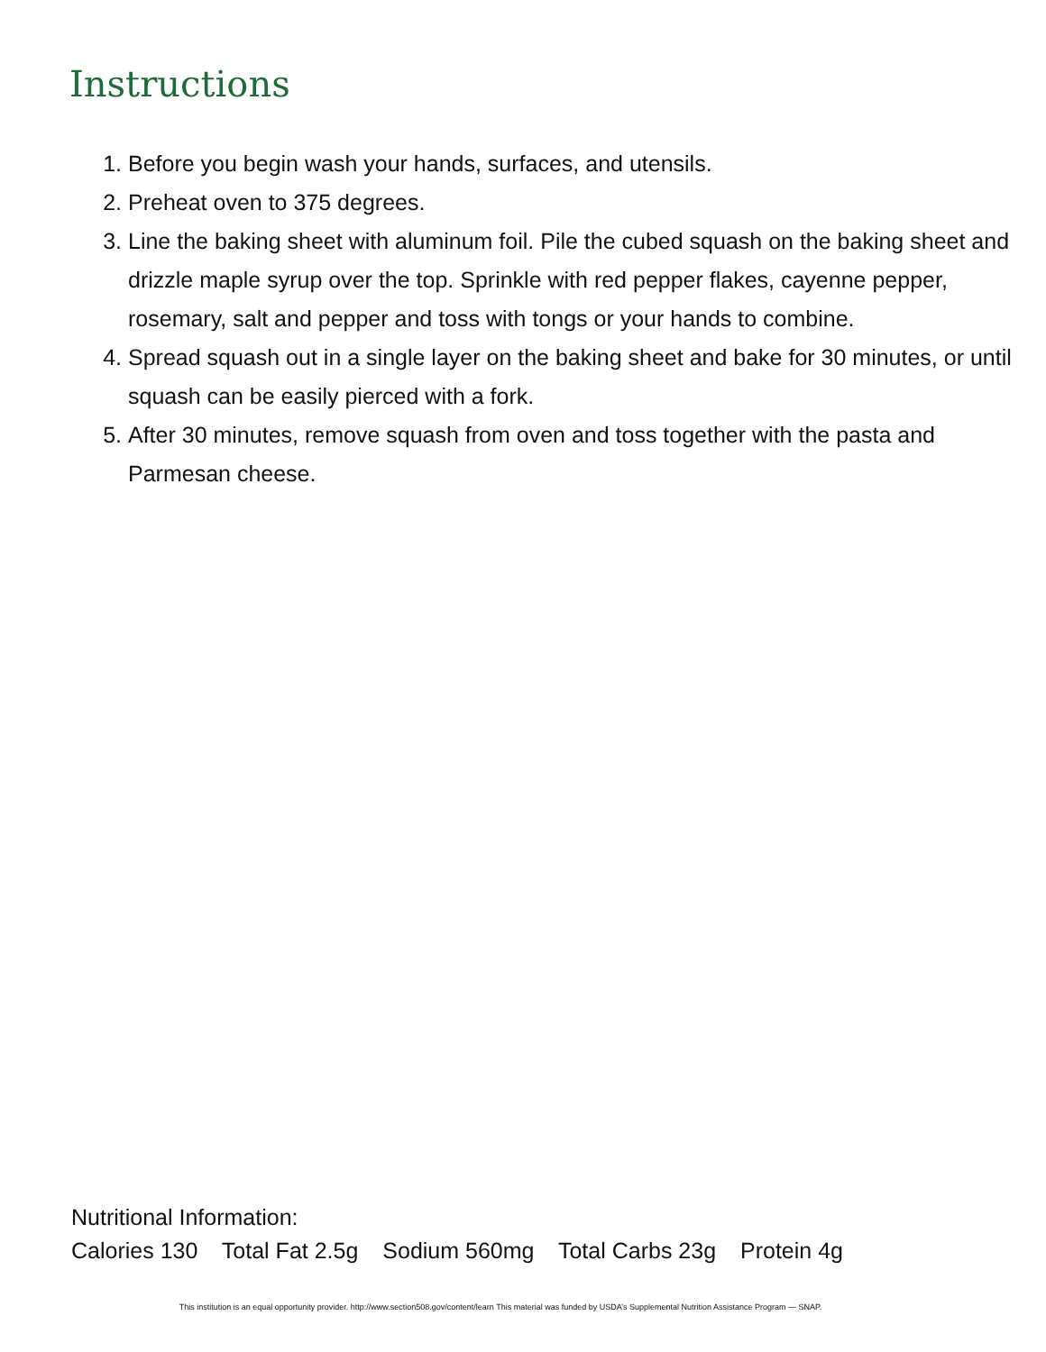Instructions
1. Before you begin wash your hands, surfaces, and utensils.
2. Preheat oven to 375 degrees.
3. Line the baking sheet with aluminum foil. Pile the cubed squash on the baking sheet and drizzle maple syrup over the top. Sprinkle with red pepper flakes, cayenne pepper, rosemary, salt and pepper and toss with tongs or your hands to combine.
4. Spread squash out in a single layer on the baking sheet and bake for 30 minutes, or until squash can be easily pierced with a fork.
5. After 30 minutes, remove squash from oven and toss together with the pasta and Parmesan cheese.
Nutritional Information:
Calories 130 Total Fat 2.5g Sodium 560mg Total Carbs 23g Protein 4g
This institution is an equal opportunity provider. http://www.section508.gov/content/learn This material was funded by USDA’s Supplemental Nutrition Assistance Program — SNAP.